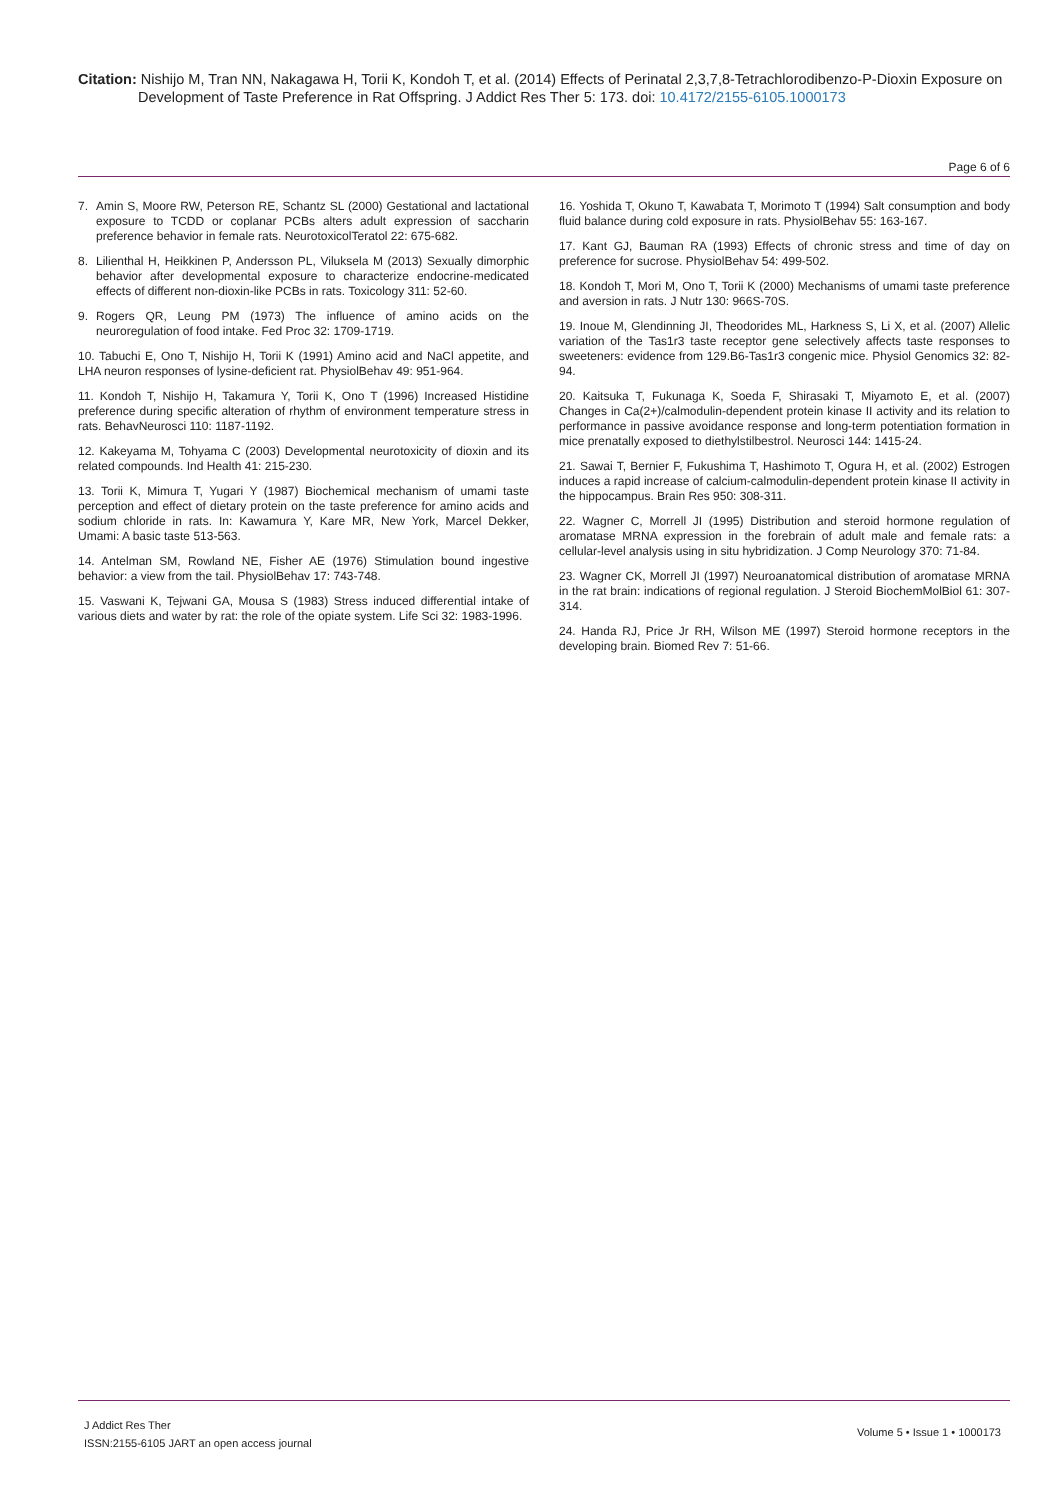Citation: Nishijo M, Tran NN, Nakagawa H, Torii K, Kondoh T, et al. (2014) Effects of Perinatal 2,3,7,8-Tetrachlorodibenzo-P-Dioxin Exposure on
Development of Taste Preference in Rat Offspring. J Addict Res Ther 5: 173. doi: 10.4172/2155-6105.1000173
Page 6 of 6
7. Amin S, Moore RW, Peterson RE, Schantz SL (2000) Gestational and lactational exposure to TCDD or coplanar PCBs alters adult expression of saccharin preference behavior in female rats. NeurotoxicolTeratol 22: 675-682.
8. Lilienthal H, Heikkinen P, Andersson PL, Viluksela M (2013) Sexually dimorphic behavior after developmental exposure to characterize endocrine-medicated effects of different non-dioxin-like PCBs in rats. Toxicology 311: 52-60.
9. Rogers QR, Leung PM (1973) The influence of amino acids on the neuroregulation of food intake. Fed Proc 32: 1709-1719.
10. Tabuchi E, Ono T, Nishijo H, Torii K (1991) Amino acid and NaCl appetite, and LHA neuron responses of lysine-deficient rat. PhysiolBehav 49: 951-964.
11. Kondoh T, Nishijo H, Takamura Y, Torii K, Ono T (1996) Increased Histidine preference during specific alteration of rhythm of environment temperature stress in rats. BehavNeurosci 110: 1187-1192.
12. Kakeyama M, Tohyama C (2003) Developmental neurotoxicity of dioxin and its related compounds. Ind Health 41: 215-230.
13. Torii K, Mimura T, Yugari Y (1987) Biochemical mechanism of umami taste perception and effect of dietary protein on the taste preference for amino acids and sodium chloride in rats. In: Kawamura Y, Kare MR, New York, Marcel Dekker, Umami: A basic taste 513-563.
14. Antelman SM, Rowland NE, Fisher AE (1976) Stimulation bound ingestive behavior: a view from the tail. PhysiolBehav 17: 743-748.
15. Vaswani K, Tejwani GA, Mousa S (1983) Stress induced differential intake of various diets and water by rat: the role of the opiate system. Life Sci 32: 1983-1996.
16. Yoshida T, Okuno T, Kawabata T, Morimoto T (1994) Salt consumption and body fluid balance during cold exposure in rats. PhysiolBehav 55: 163-167.
17. Kant GJ, Bauman RA (1993) Effects of chronic stress and time of day on preference for sucrose. PhysiolBehav 54: 499-502.
18. Kondoh T, Mori M, Ono T, Torii K (2000) Mechanisms of umami taste preference and aversion in rats. J Nutr 130: 966S-70S.
19. Inoue M, Glendinning JI, Theodorides ML, Harkness S, Li X, et al. (2007) Allelic variation of the Tas1r3 taste receptor gene selectively affects taste responses to sweeteners: evidence from 129.B6-Tas1r3 congenic mice. Physiol Genomics 32: 82-94.
20. Kaitsuka T, Fukunaga K, Soeda F, Shirasaki T, Miyamoto E, et al. (2007) Changes in Ca(2+)/calmodulin-dependent protein kinase II activity and its relation to performance in passive avoidance response and long-term potentiation formation in mice prenatally exposed to diethylstilbestrol. Neurosci 144: 1415-24.
21. Sawai T, Bernier F, Fukushima T, Hashimoto T, Ogura H, et al. (2002) Estrogen induces a rapid increase of calcium-calmodulin-dependent protein kinase II activity in the hippocampus. Brain Res 950: 308-311.
22. Wagner C, Morrell JI (1995) Distribution and steroid hormone regulation of aromatase MRNA expression in the forebrain of adult male and female rats: a cellular-level analysis using in situ hybridization. J Comp Neurology 370: 71-84.
23. Wagner CK, Morrell JI (1997) Neuroanatomical distribution of aromatase MRNA in the rat brain: indications of regional regulation. J Steroid BiochemMolBiol 61: 307-314.
24. Handa RJ, Price Jr RH, Wilson ME (1997) Steroid hormone receptors in the developing brain. Biomed Rev 7: 51-66.
J Addict Res Ther
ISSN:2155-6105 JART an open access journal
Volume 5 • Issue 1 • 1000173